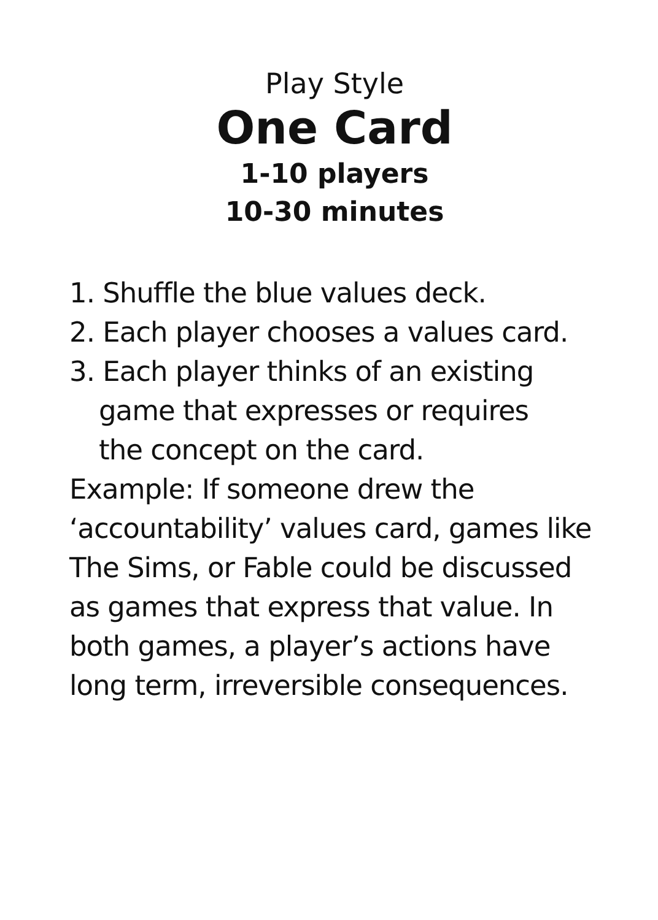Play Style
One Card
1-10 players
10-30 minutes
1. Shuffle the blue values deck.
2. Each player chooses a values card.
3. Each player thinks of an existing
game that expresses or requires
the concept on the card.
Example: If someone drew the
‘accountability’ values card, games like
The Sims, or Fable could be discussed
as games that express that value. In
both games, a player’s actions have
long term, irreversible consequences.